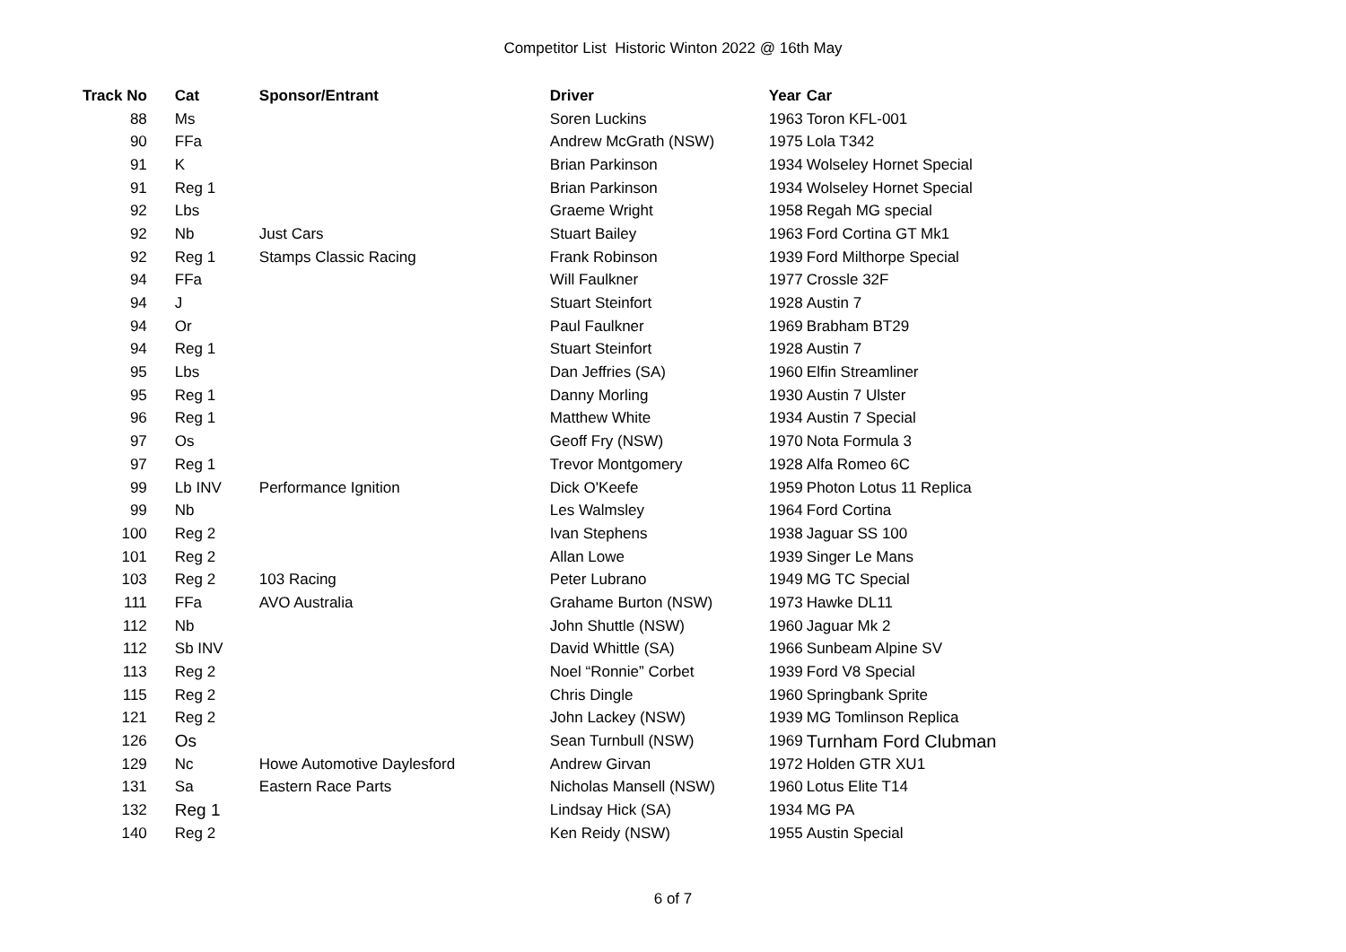Competitor List Historic Winton 2022 @ 16th May
| Track No | Cat | Sponsor/Entrant | Driver | Year | Car |
| --- | --- | --- | --- | --- | --- |
| 88 | Ms | | Soren Luckins | 1963 | Toron KFL-001 |
| 90 | FFa | | Andrew McGrath (NSW) | 1975 | Lola T342 |
| 91 | K | | Brian Parkinson | 1934 | Wolseley Hornet Special |
| 91 | Reg 1 | | Brian Parkinson | 1934 | Wolseley Hornet Special |
| 92 | Lbs | | Graeme Wright | 1958 | Regah MG special |
| 92 | Nb | Just Cars | Stuart Bailey | 1963 | Ford Cortina GT Mk1 |
| 92 | Reg 1 | Stamps Classic Racing | Frank Robinson | 1939 | Ford Milthorpe Special |
| 94 | FFa | | Will Faulkner | 1977 | Crossle 32F |
| 94 | J | | Stuart Steinfort | 1928 | Austin 7 |
| 94 | Or | | Paul Faulkner | 1969 | Brabham BT29 |
| 94 | Reg 1 | | Stuart Steinfort | 1928 | Austin 7 |
| 95 | Lbs | | Dan Jeffries (SA) | 1960 | Elfin Streamliner |
| 95 | Reg 1 | | Danny Morling | 1930 | Austin 7 Ulster |
| 96 | Reg 1 | | Matthew White | 1934 | Austin 7 Special |
| 97 | Os | | Geoff Fry (NSW) | 1970 | Nota Formula 3 |
| 97 | Reg 1 | | Trevor Montgomery | 1928 | Alfa Romeo 6C |
| 99 | Lb INV | Performance Ignition | Dick O'Keefe | 1959 | Photon Lotus 11 Replica |
| 99 | Nb | | Les Walmsley | 1964 | Ford Cortina |
| 100 | Reg 2 | | Ivan Stephens | 1938 | Jaguar SS 100 |
| 101 | Reg 2 | | Allan Lowe | 1939 | Singer Le Mans |
| 103 | Reg 2 | 103 Racing | Peter Lubrano | 1949 | MG TC Special |
| 111 | FFa | AVO Australia | Grahame Burton (NSW) | 1973 | Hawke DL11 |
| 112 | Nb | | John Shuttle (NSW) | 1960 | Jaguar Mk 2 |
| 112 | Sb INV | | David Whittle (SA) | 1966 | Sunbeam Alpine SV |
| 113 | Reg 2 | | Noel “Ronnie” Corbet | 1939 | Ford V8 Special |
| 115 | Reg 2 | | Chris Dingle | 1960 | Springbank Sprite |
| 121 | Reg 2 | | John Lackey (NSW) | 1939 | MG Tomlinson Replica |
| 126 | Os | | Sean Turnbull (NSW) | 1969 | Turnham Ford Clubman |
| 129 | Nc | Howe Automotive Daylesford | Andrew Girvan | 1972 | Holden GTR XU1 |
| 131 | Sa | Eastern Race Parts | Nicholas Mansell (NSW) | 1960 | Lotus Elite T14 |
| 132 | Reg 1 | | Lindsay Hick (SA) | 1934 | MG PA |
| 140 | Reg 2 | | Ken Reidy (NSW) | 1955 | Austin Special |
6 of 7